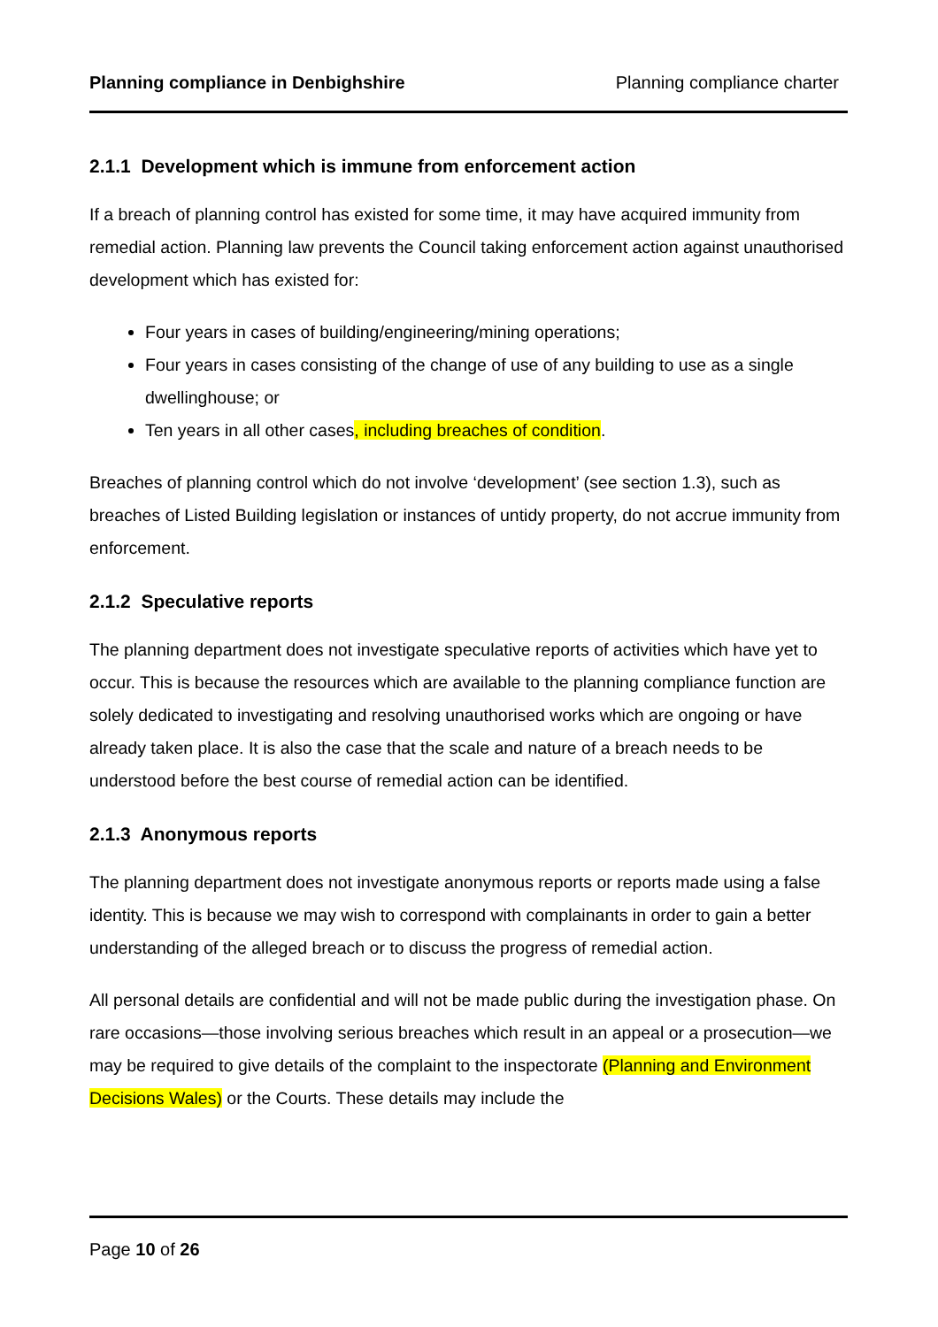Planning compliance in Denbighshire Planning compliance charter
2.1.1 Development which is immune from enforcement action
If a breach of planning control has existed for some time, it may have acquired immunity from remedial action. Planning law prevents the Council taking enforcement action against unauthorised development which has existed for:
Four years in cases of building/engineering/mining operations;
Four years in cases consisting of the change of use of any building to use as a single dwellinghouse; or
Ten years in all other cases, including breaches of condition.
Breaches of planning control which do not involve ‘development’ (see section 1.3), such as breaches of Listed Building legislation or instances of untidy property, do not accrue immunity from enforcement.
2.1.2 Speculative reports
The planning department does not investigate speculative reports of activities which have yet to occur. This is because the resources which are available to the planning compliance function are solely dedicated to investigating and resolving unauthorised works which are ongoing or have already taken place. It is also the case that the scale and nature of a breach needs to be understood before the best course of remedial action can be identified.
2.1.3 Anonymous reports
The planning department does not investigate anonymous reports or reports made using a false identity. This is because we may wish to correspond with complainants in order to gain a better understanding of the alleged breach or to discuss the progress of remedial action.
All personal details are confidential and will not be made public during the investigation phase. On rare occasions—those involving serious breaches which result in an appeal or a prosecution—we may be required to give details of the complaint to the inspectorate (Planning and Environment Decisions Wales) or the Courts. These details may include the
Page 10 of 26